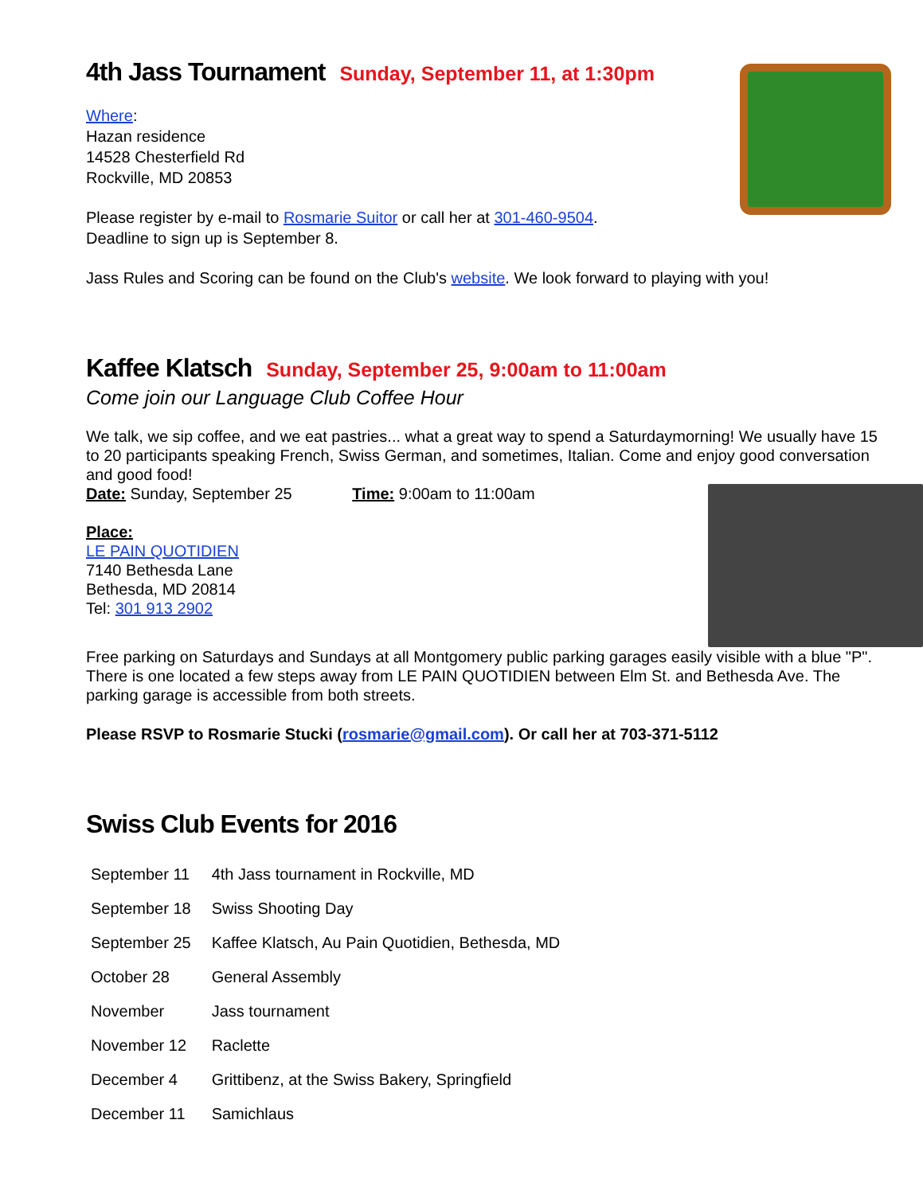4th Jass Tournament Sunday, September 11, at 1:30pm
Where:
Hazan residence
14528 Chesterfield Rd
Rockville, MD 20853
Please register by e-mail to Rosmarie Suitor or call her at 301-460-9504.
Deadline to sign up is September 8.
Jass Rules and Scoring can be found on the Club's website. We look forward to playing with you!
Kaffee Klatsch Sunday, September 25, 9:00am to 11:00am
Come join our Language Club Coffee Hour
We talk, we sip coffee, and we eat pastries... what a great way to spend a Saturdaymorning! We usually have 15 to 20 participants speaking French, Swiss German, and sometimes, Italian. Come and enjoy good conversation and good food!
Date: Sunday, September 25 Time: 9:00am to 11:00am
Place:
LE PAIN QUOTIDIEN
7140 Bethesda Lane
Bethesda, MD 20814
Tel: 301 913 2902
Free parking on Saturdays and Sundays at all Montgomery public parking garages easily visible with a blue "P". There is one located a few steps away from LE PAIN QUOTIDIEN between Elm St. and Bethesda Ave. The parking garage is accessible from both streets.
Please RSVP to Rosmarie Stucki (rosmarie@gmail.com). Or call her at 703-371-5112
Swiss Club Events for 2016
| September 11 | 4th Jass tournament in Rockville, MD |
| September 18 | Swiss Shooting Day |
| September 25 | Kaffee Klatsch, Au Pain Quotidien, Bethesda, MD |
| October 28 | General Assembly |
| November | Jass tournament |
| November 12 | Raclette |
| December 4 | Grittibenz, at the Swiss Bakery, Springfield |
| December 11 | Samichlaus |